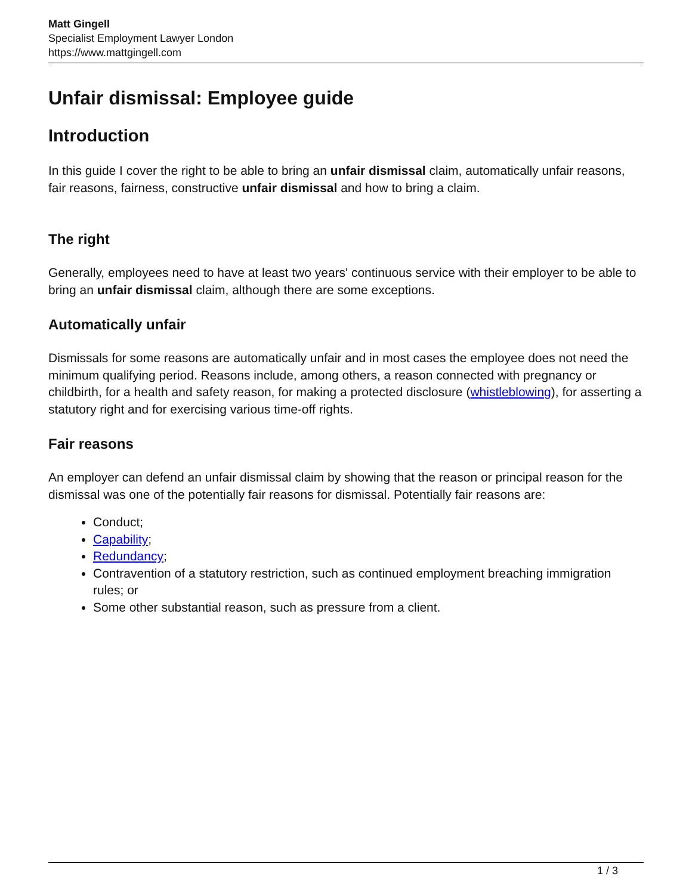Matt Gingell
Specialist Employment Lawyer London
https://www.mattgingell.com
Unfair dismissal: Employee guide
Introduction
In this guide I cover the right to be able to bring an unfair dismissal claim, automatically unfair reasons, fair reasons, fairness, constructive unfair dismissal and how to bring a claim.
The right
Generally, employees need to have at least two years' continuous service with their employer to be able to bring an unfair dismissal claim, although there are some exceptions.
Automatically unfair
Dismissals for some reasons are automatically unfair and in most cases the employee does not need the minimum qualifying period. Reasons include, among others, a reason connected with pregnancy or childbirth, for a health and safety reason, for making a protected disclosure (whistleblowing), for asserting a statutory right and for exercising various time-off rights.
Fair reasons
An employer can defend an unfair dismissal claim by showing that the reason or principal reason for the dismissal was one of the potentially fair reasons for dismissal. Potentially fair reasons are:
Conduct;
Capability;
Redundancy;
Contravention of a statutory restriction, such as continued employment breaching immigration rules; or
Some other substantial reason, such as pressure from a client.
1 / 3